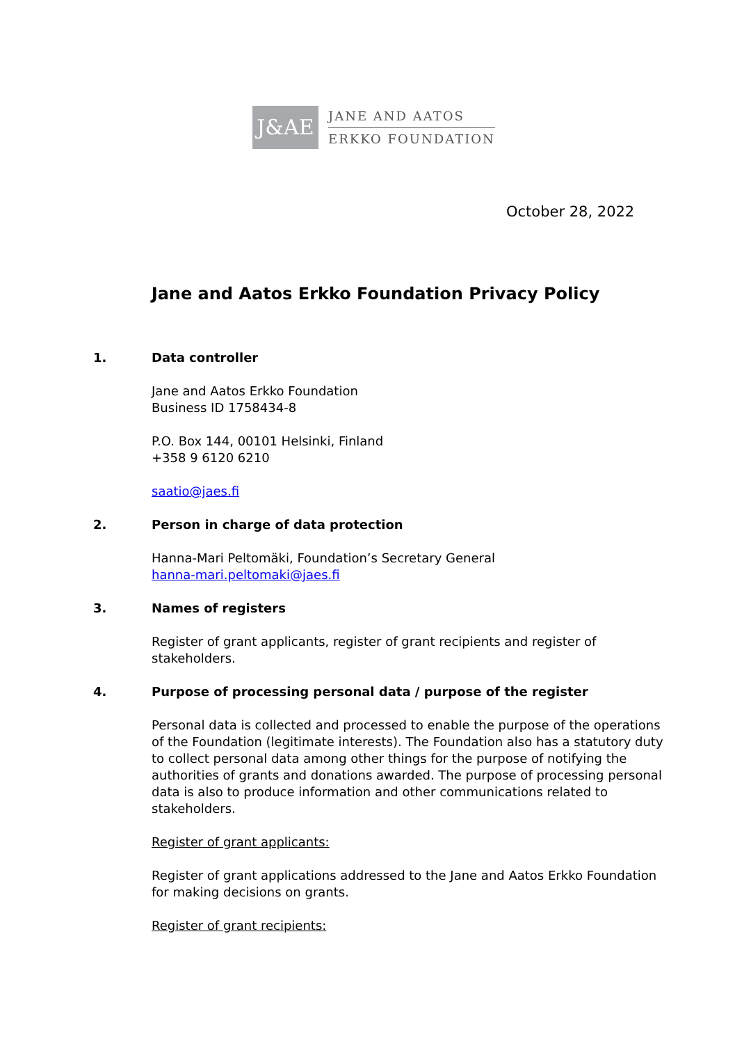J&AE
JANE AND AATOS
ERKKO FOUNDATION
October 28, 2022
Jane and Aatos Erkko Foundation Privacy Policy
1. Data controller
Jane and Aatos Erkko Foundation
Business ID 1758434-8
P.O. Box 144, 00101 Helsinki, Finland
+358 9 6120 6210
saatio@jaes.fi
2. Person in charge of data protection
Hanna-Mari Peltomäki, Foundation’s Secretary General
hanna-mari.peltomaki@jaes.fi
3. Names of registers
Register of grant applicants, register of grant recipients and register of stakeholders.
4. Purpose of processing personal data / purpose of the register
Personal data is collected and processed to enable the purpose of the operations of the Foundation (legitimate interests). The Foundation also has a statutory duty to collect personal data among other things for the purpose of notifying the authorities of grants and donations awarded. The purpose of processing personal data is also to produce information and other communications related to stakeholders.
Register of grant applicants:
Register of grant applications addressed to the Jane and Aatos Erkko Foundation for making decisions on grants.
Register of grant recipients: